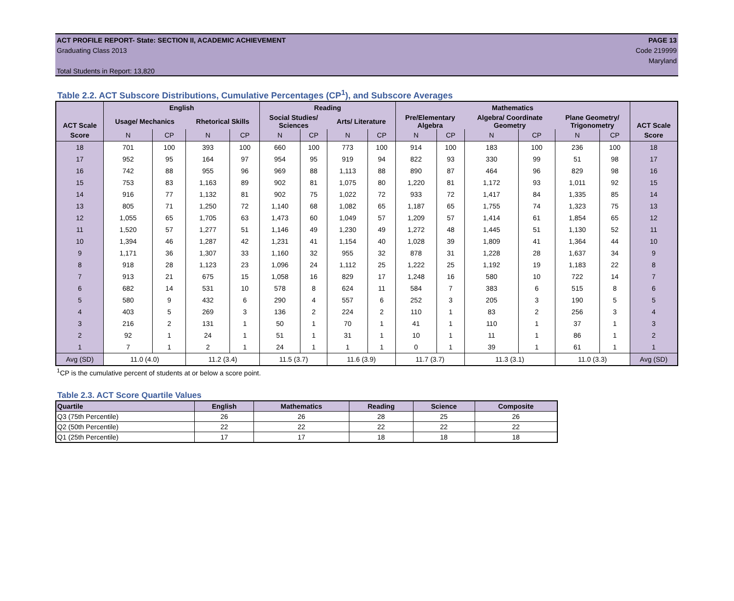ACT PROFILE REPORT- State: SECTION II, ACADEMIC ACHIEVEMENT PAGE 13
Graduating Class 2013 Code 219999
Maryland
Total Students in Report: 13,820
Table 2.2. ACT Subscore Distributions, Cumulative Percentages (CP<sup>1</sup>), and Subscore Averages
| ACT Scale | English | | | | Reading | | | | Mathematics | | | | | | ACT Scale |
| --- | --- | --- | --- | --- | --- | --- | --- | --- | --- | --- | --- | --- | --- | --- | --- |
| | Usage/ Mechanics | | Rhetorical Skills | | Social Studies/ Sciences | | Arts/ Literature | | Pre/Elementary Algebra | | Algebra/ Coordinate Geometry | | Plane Geometry/ Trigonometry | | |
| Score | N | CP | N | CP | N | CP | N | CP | N | CP | N | CP | N | CP | Score |
| 18 | 701 | 100 | 393 | 100 | 660 | 100 | 773 | 100 | 914 | 100 | 183 | 100 | 236 | 100 | 18 |
| 17 | 952 | 95 | 164 | 97 | 954 | 95 | 919 | 94 | 822 | 93 | 330 | 99 | 51 | 98 | 17 |
| 16 | 742 | 88 | 955 | 96 | 969 | 88 | 1,113 | 88 | 890 | 87 | 464 | 96 | 829 | 98 | 16 |
| 15 | 753 | 83 | 1,163 | 89 | 902 | 81 | 1,075 | 80 | 1,220 | 81 | 1,172 | 93 | 1,011 | 92 | 15 |
| 14 | 916 | 77 | 1,132 | 81 | 902 | 75 | 1,022 | 72 | 933 | 72 | 1,417 | 84 | 1,335 | 85 | 14 |
| 13 | 805 | 71 | 1,250 | 72 | 1,140 | 68 | 1,082 | 65 | 1,187 | 65 | 1,755 | 74 | 1,323 | 75 | 13 |
| 12 | 1,055 | 65 | 1,705 | 63 | 1,473 | 60 | 1,049 | 57 | 1,209 | 57 | 1,414 | 61 | 1,854 | 65 | 12 |
| 11 | 1,520 | 57 | 1,277 | 51 | 1,146 | 49 | 1,230 | 49 | 1,272 | 48 | 1,445 | 51 | 1,130 | 52 | 11 |
| 10 | 1,394 | 46 | 1,287 | 42 | 1,231 | 41 | 1,154 | 40 | 1,028 | 39 | 1,809 | 41 | 1,364 | 44 | 10 |
| 9 | 1,171 | 36 | 1,307 | 33 | 1,160 | 32 | 955 | 32 | 878 | 31 | 1,228 | 28 | 1,637 | 34 | 9 |
| 8 | 918 | 28 | 1,123 | 23 | 1,096 | 24 | 1,112 | 25 | 1,222 | 25 | 1,192 | 19 | 1,183 | 22 | 8 |
| 7 | 913 | 21 | 675 | 15 | 1,058 | 16 | 829 | 17 | 1,248 | 16 | 580 | 10 | 722 | 14 | 7 |
| 6 | 682 | 14 | 531 | 10 | 578 | 8 | 624 | 11 | 584 | 7 | 383 | 6 | 515 | 8 | 6 |
| 5 | 580 | 9 | 432 | 6 | 290 | 4 | 557 | 6 | 252 | 3 | 205 | 3 | 190 | 5 | 5 |
| 4 | 403 | 5 | 269 | 3 | 136 | 2 | 224 | 2 | 110 | 1 | 83 | 2 | 256 | 3 | 4 |
| 3 | 216 | 2 | 131 | 1 | 50 | 1 | 70 | 1 | 41 | 1 | 110 | 1 | 37 | 1 | 3 |
| 2 | 92 | 1 | 24 | 1 | 51 | 1 | 31 | 1 | 10 | 1 | 11 | 1 | 86 | 1 | 2 |
| 1 | 7 | 1 | 2 | 1 | 24 | 1 | 1 | 1 | 0 | 1 | 39 | 1 | 61 | 1 | 1 |
| Avg (SD) | 11.0 (4.0) | | 11.2 (3.4) | | 11.5 (3.7) | | 11.6 (3.9) | | 11.7 (3.7) | | 11.3 (3.1) | | 11.0 (3.3) | | Avg (SD) |
<sup>1</sup> CP is the cumulative percent of students at or below a score point.
Table 2.3. ACT Score Quartile Values
| Quartile | English | Mathematics | Reading | Science | Composite |
| --- | --- | --- | --- | --- | --- |
| Q3 (75th Percentile) | 26 | 26 | 28 | 25 | 26 |
| Q2 (50th Percentile) | 22 | 22 | 22 | 22 | 22 |
| Q1 (25th Percentile) | 17 | 17 | 18 | 18 | 18 |